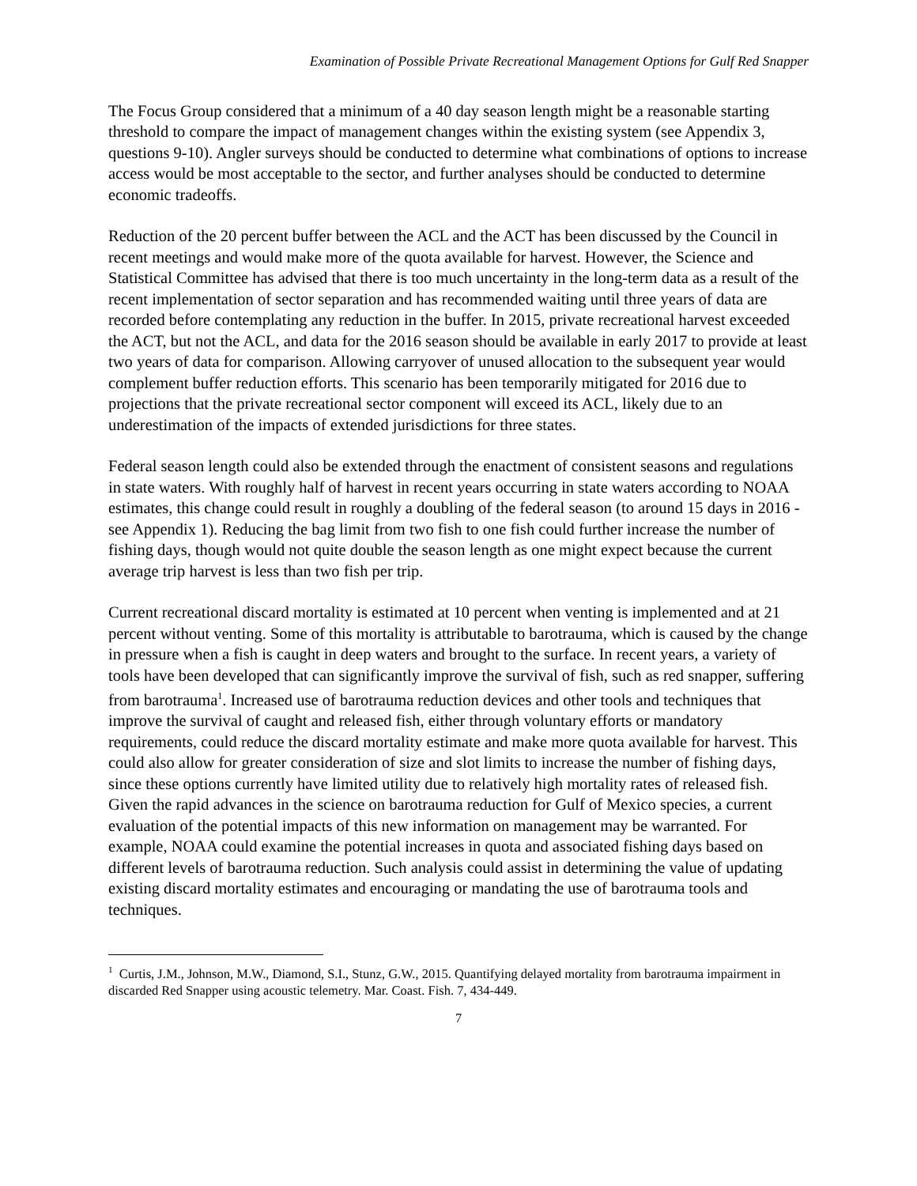Examination of Possible Private Recreational Management Options for Gulf Red Snapper
The Focus Group considered that a minimum of a 40 day season length might be a reasonable starting threshold to compare the impact of management changes within the existing system (see Appendix 3, questions 9-10). Angler surveys should be conducted to determine what combinations of options to increase access would be most acceptable to the sector, and further analyses should be conducted to determine economic tradeoffs.
Reduction of the 20 percent buffer between the ACL and the ACT has been discussed by the Council in recent meetings and would make more of the quota available for harvest. However, the Science and Statistical Committee has advised that there is too much uncertainty in the long-term data as a result of the recent implementation of sector separation and has recommended waiting until three years of data are recorded before contemplating any reduction in the buffer. In 2015, private recreational harvest exceeded the ACT, but not the ACL, and data for the 2016 season should be available in early 2017 to provide at least two years of data for comparison. Allowing carryover of unused allocation to the subsequent year would complement buffer reduction efforts. This scenario has been temporarily mitigated for 2016 due to projections that the private recreational sector component will exceed its ACL, likely due to an underestimation of the impacts of extended jurisdictions for three states.
Federal season length could also be extended through the enactment of consistent seasons and regulations in state waters. With roughly half of harvest in recent years occurring in state waters according to NOAA estimates, this change could result in roughly a doubling of the federal season (to around 15 days in 2016 - see Appendix 1). Reducing the bag limit from two fish to one fish could further increase the number of fishing days, though would not quite double the season length as one might expect because the current average trip harvest is less than two fish per trip.
Current recreational discard mortality is estimated at 10 percent when venting is implemented and at 21 percent without venting. Some of this mortality is attributable to barotrauma, which is caused by the change in pressure when a fish is caught in deep waters and brought to the surface. In recent years, a variety of tools have been developed that can significantly improve the survival of fish, such as red snapper, suffering from barotrauma<sup>1</sup>. Increased use of barotrauma reduction devices and other tools and techniques that improve the survival of caught and released fish, either through voluntary efforts or mandatory requirements, could reduce the discard mortality estimate and make more quota available for harvest. This could also allow for greater consideration of size and slot limits to increase the number of fishing days, since these options currently have limited utility due to relatively high mortality rates of released fish. Given the rapid advances in the science on barotrauma reduction for Gulf of Mexico species, a current evaluation of the potential impacts of this new information on management may be warranted. For example, NOAA could examine the potential increases in quota and associated fishing days based on different levels of barotrauma reduction. Such analysis could assist in determining the value of updating existing discard mortality estimates and encouraging or mandating the use of barotrauma tools and techniques.
<sup>1</sup> Curtis, J.M., Johnson, M.W., Diamond, S.I., Stunz, G.W., 2015. Quantifying delayed mortality from barotrauma impairment in discarded Red Snapper using acoustic telemetry. Mar. Coast. Fish. 7, 434-449.
7